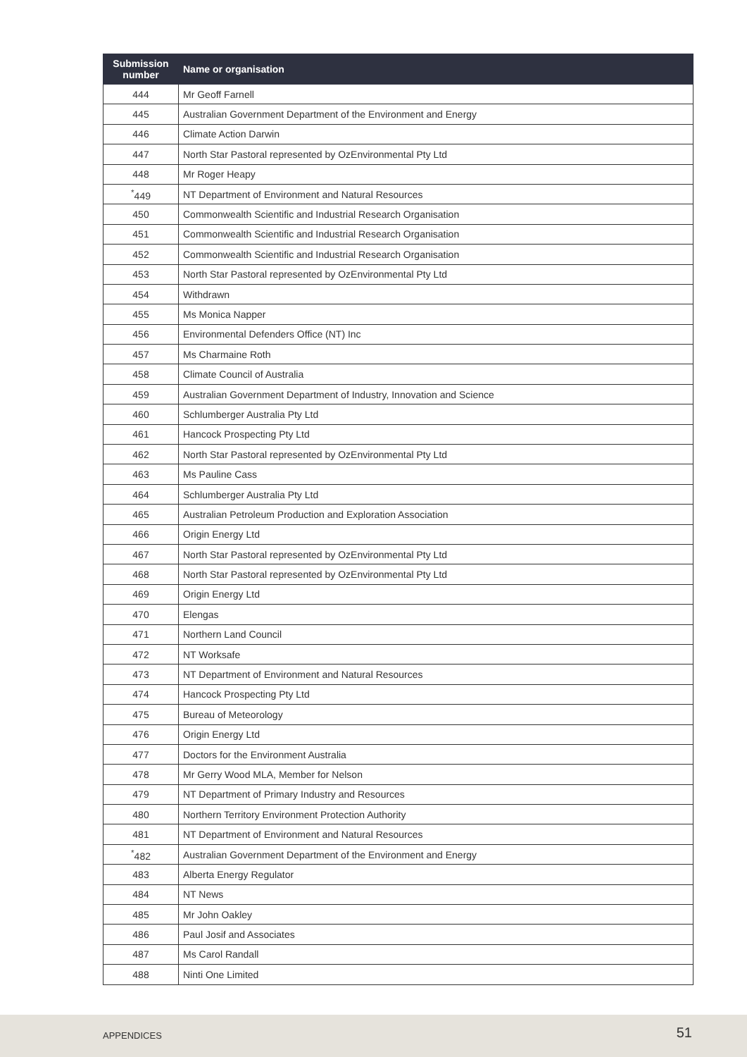| Submission number | Name or organisation |
| --- | --- |
| 444 | Mr Geoff Farnell |
| 445 | Australian Government Department of the Environment and Energy |
| 446 | Climate Action Darwin |
| 447 | North Star Pastoral represented by OzEnvironmental Pty Ltd |
| 448 | Mr Roger Heapy |
| <sup>*</sup> 449 | NT Department of Environment and Natural Resources |
| 450 | Commonwealth Scientific and Industrial Research Organisation |
| 451 | Commonwealth Scientific and Industrial Research Organisation |
| 452 | Commonwealth Scientific and Industrial Research Organisation |
| 453 | North Star Pastoral represented by OzEnvironmental Pty Ltd |
| 454 | Withdrawn |
| 455 | Ms Monica Napper |
| 456 | Environmental Defenders Office (NT) Inc |
| 457 | Ms Charmaine Roth |
| 458 | Climate Council of Australia |
| 459 | Australian Government Department of Industry, Innovation and Science |
| 460 | Schlumberger Australia Pty Ltd |
| 461 | Hancock Prospecting Pty Ltd |
| 462 | North Star Pastoral represented by OzEnvironmental Pty Ltd |
| 463 | Ms Pauline Cass |
| 464 | Schlumberger Australia Pty Ltd |
| 465 | Australian Petroleum Production and Exploration Association |
| 466 | Origin Energy Ltd |
| 467 | North Star Pastoral represented by OzEnvironmental Pty Ltd |
| 468 | North Star Pastoral represented by OzEnvironmental Pty Ltd |
| 469 | Origin Energy Ltd |
| 470 | Elengas |
| 471 | Northern Land Council |
| 472 | NT Worksafe |
| 473 | NT Department of Environment and Natural Resources |
| 474 | Hancock Prospecting Pty Ltd |
| 475 | Bureau of Meteorology |
| 476 | Origin Energy Ltd |
| 477 | Doctors for the Environment Australia |
| 478 | Mr Gerry Wood MLA, Member for Nelson |
| 479 | NT Department of Primary Industry and Resources |
| 480 | Northern Territory Environment Protection Authority |
| 481 | NT Department of Environment and Natural Resources |
| <sup>*</sup> 482 | Australian Government Department of the Environment and Energy |
| 483 | Alberta Energy Regulator |
| 484 | NT News |
| 485 | Mr John Oakley |
| 486 | Paul Josif and Associates |
| 487 | Ms Carol Randall |
| 488 | Ninti One Limited |
APPENDICES 51